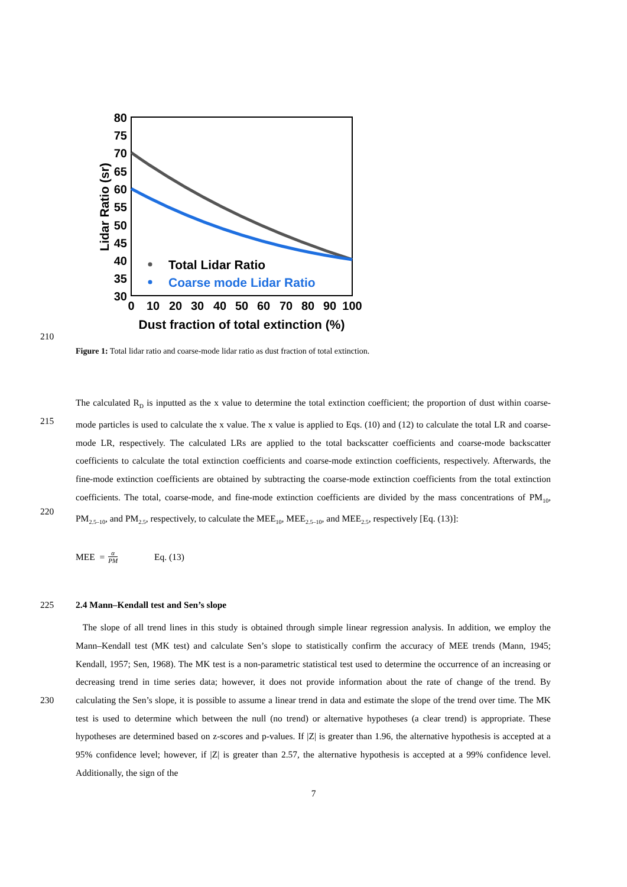80
75
70
65
60
55
50
45
40
35
30
0
10
20
30
40
50
60
70
80
90
100
Dust fraction of total extinction (%)
Lidar Ratio (sr)
Total Lidar Ratio
Coarse mode Lidar Ratio
210
Figure 1: Total lidar ratio and coarse-mode lidar ratio as dust fraction of total extinction.
215
220
The calculated R<sub>D</sub> is inputted as the x value to determine the total extinction coefficient; the proportion of dust within coarse-mode particles is used to calculate the x value. The x value is applied to Eqs. (10) and (12) to calculate the total LR and coarse-mode LR, respectively. The calculated LRs are applied to the total backscatter coefficients and coarse-mode backscatter coefficients to calculate the total extinction coefficients and coarse-mode extinction coefficients, respectively. Afterwards, the fine-mode extinction coefficients are obtained by subtracting the coarse-mode extinction coefficients from the total extinction coefficients. The total, coarse-mode, and fine-mode extinction coefficients are divided by the mass concentrations of PM<sub>10</sub>, PM<sub>2.5–10</sub>, and PM<sub>2.5</sub>, respectively, to calculate the MEE<sub>10</sub>, MEE<sub>2.5–10</sub>, and MEE<sub>2.5</sub>, respectively [Eq. (13)]:
MEE = α PM Eq. (13)
225 2.4 Mann–Kendall test and Sen’s slope
230 The slope of all trend lines in this study is obtained through simple linear regression analysis. In addition, we employ the Mann–Kendall test (MK test) and calculate Sen’s slope to statistically confirm the accuracy of MEE trends (Mann, 1945; Kendall, 1957; Sen, 1968). The MK test is a non-parametric statistical test used to determine the occurrence of an increasing or decreasing trend in time series data; however, it does not provide information about the rate of change of the trend. By calculating the Sen’s slope, it is possible to assume a linear trend in data and estimate the slope of the trend over time. The MK test is used to determine which between the null (no trend) or alternative hypotheses (a clear trend) is appropriate. These hypotheses are determined based on z-scores and p-values. If |Z| is greater than 1.96, the alternative hypothesis is accepted at a 95% confidence level; however, if |Z| is greater than 2.57, the alternative hypothesis is accepted at a 99% confidence level. Additionally, the sign of the
7